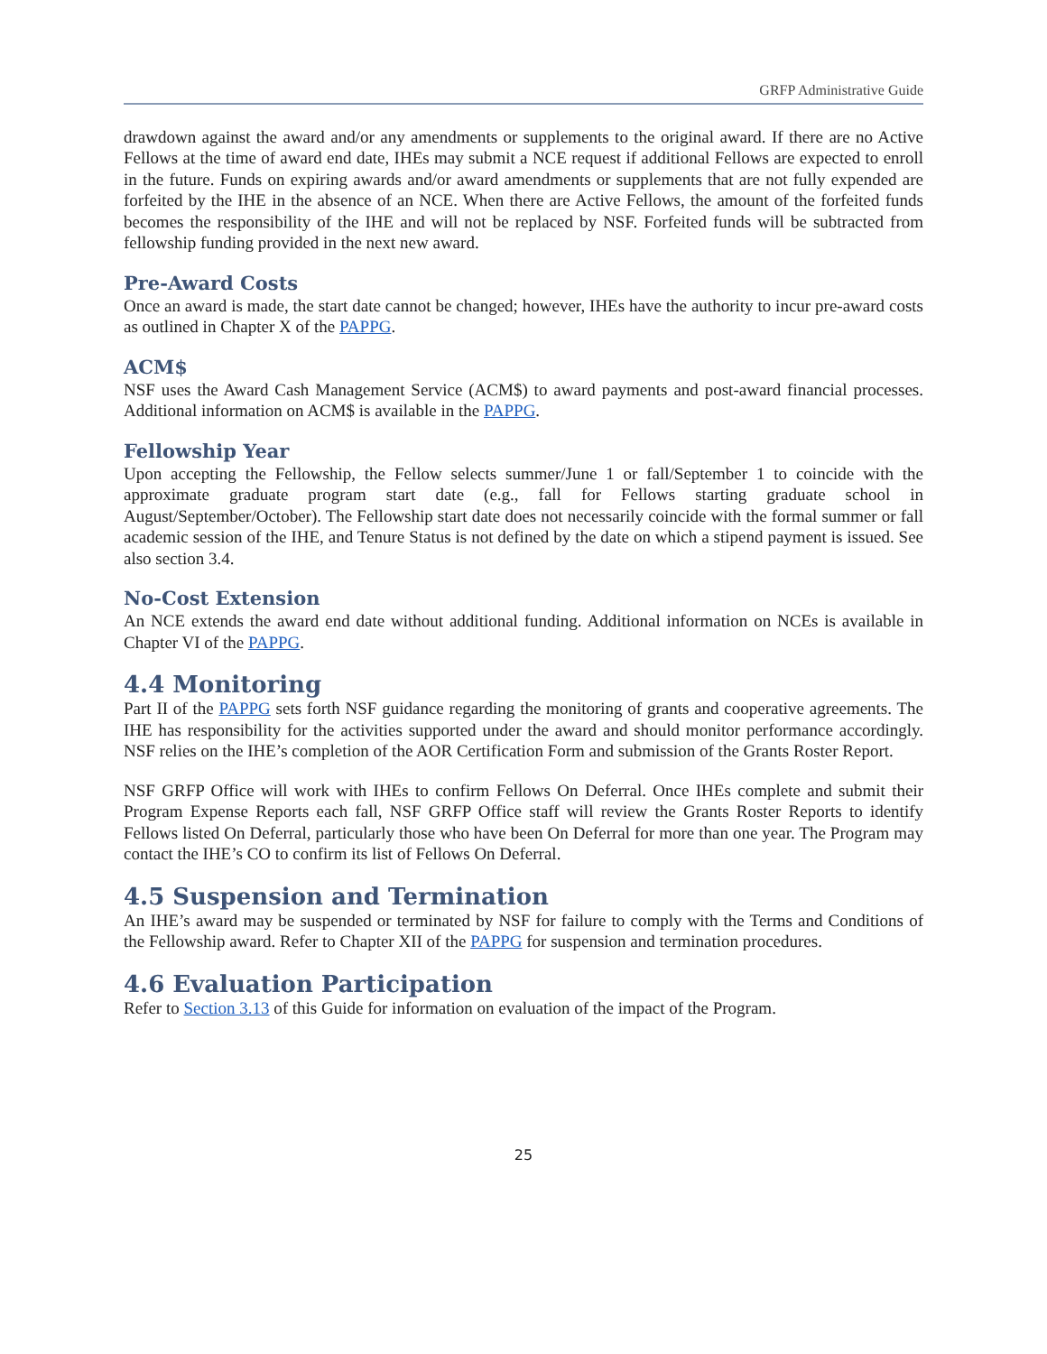GRFP Administrative Guide
drawdown against the award and/or any amendments or supplements to the original award. If there are no Active Fellows at the time of award end date, IHEs may submit a NCE request if additional Fellows are expected to enroll in the future. Funds on expiring awards and/or award amendments or supplements that are not fully expended are forfeited by the IHE in the absence of an NCE. When there are Active Fellows, the amount of the forfeited funds becomes the responsibility of the IHE and will not be replaced by NSF. Forfeited funds will be subtracted from fellowship funding provided in the next new award.
Pre-Award Costs
Once an award is made, the start date cannot be changed; however, IHEs have the authority to incur pre-award costs as outlined in Chapter X of the PAPPG.
ACM$
NSF uses the Award Cash Management Service (ACM$) to award payments and post-award financial processes. Additional information on ACM$ is available in the PAPPG.
Fellowship Year
Upon accepting the Fellowship, the Fellow selects summer/June 1 or fall/September 1 to coincide with the approximate graduate program start date (e.g., fall for Fellows starting graduate school in August/September/October). The Fellowship start date does not necessarily coincide with the formal summer or fall academic session of the IHE, and Tenure Status is not defined by the date on which a stipend payment is issued. See also section 3.4.
No-Cost Extension
An NCE extends the award end date without additional funding. Additional information on NCEs is available in Chapter VI of the PAPPG.
4.4 Monitoring
Part II of the PAPPG sets forth NSF guidance regarding the monitoring of grants and cooperative agreements. The IHE has responsibility for the activities supported under the award and should monitor performance accordingly. NSF relies on the IHE’s completion of the AOR Certification Form and submission of the Grants Roster Report.
NSF GRFP Office will work with IHEs to confirm Fellows On Deferral. Once IHEs complete and submit their Program Expense Reports each fall, NSF GRFP Office staff will review the Grants Roster Reports to identify Fellows listed On Deferral, particularly those who have been On Deferral for more than one year. The Program may contact the IHE’s CO to confirm its list of Fellows On Deferral.
4.5 Suspension and Termination
An IHE’s award may be suspended or terminated by NSF for failure to comply with the Terms and Conditions of the Fellowship award. Refer to Chapter XII of the PAPPG for suspension and termination procedures.
4.6 Evaluation Participation
Refer to Section 3.13 of this Guide for information on evaluation of the impact of the Program.
25